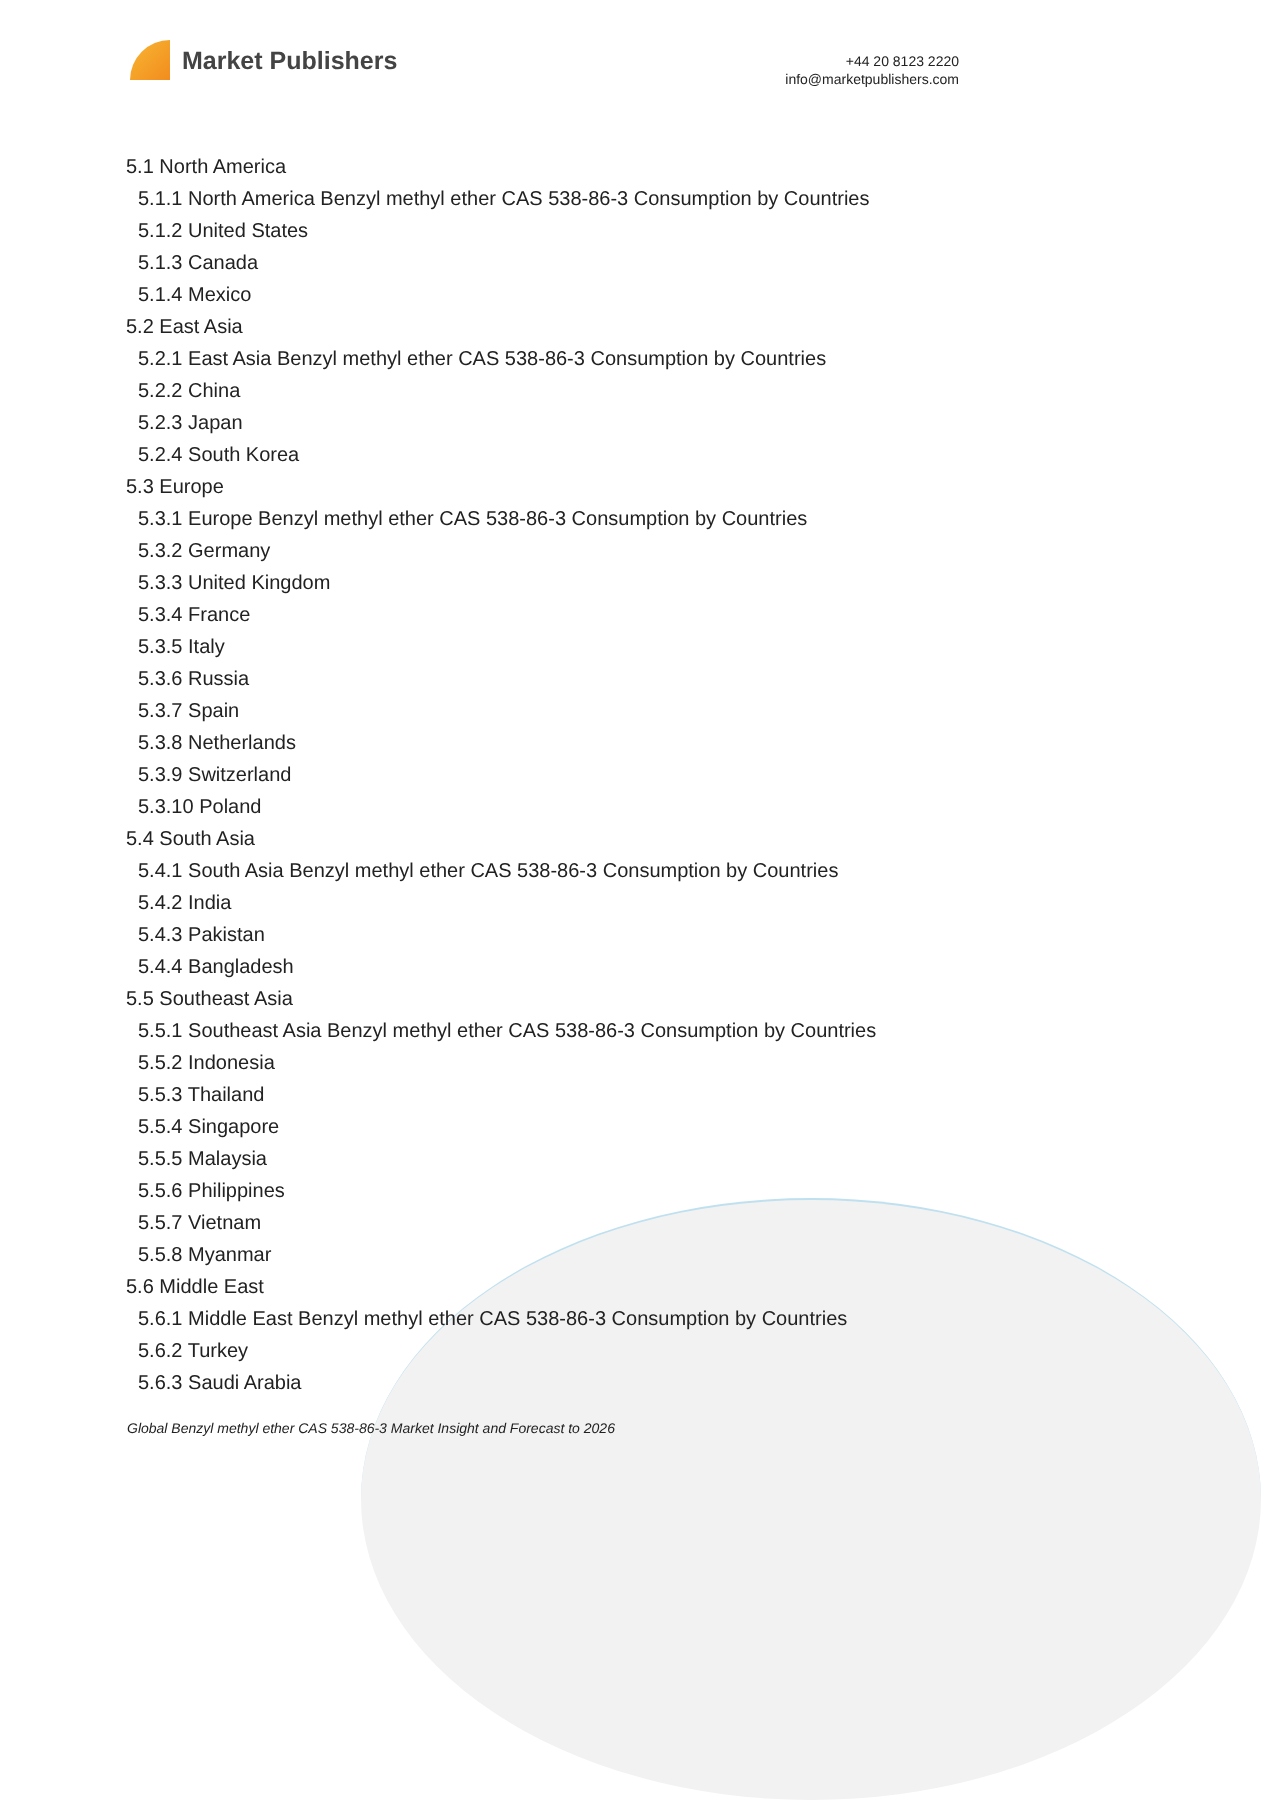Market Publishers
+44 20 8123 2220
info@marketpublishers.com
5.1 North America
5.1.1 North America Benzyl methyl ether CAS 538-86-3 Consumption by Countries
5.1.2 United States
5.1.3 Canada
5.1.4 Mexico
5.2 East Asia
5.2.1 East Asia Benzyl methyl ether CAS 538-86-3 Consumption by Countries
5.2.2 China
5.2.3 Japan
5.2.4 South Korea
5.3 Europe
5.3.1 Europe Benzyl methyl ether CAS 538-86-3 Consumption by Countries
5.3.2 Germany
5.3.3 United Kingdom
5.3.4 France
5.3.5 Italy
5.3.6 Russia
5.3.7 Spain
5.3.8 Netherlands
5.3.9 Switzerland
5.3.10 Poland
5.4 South Asia
5.4.1 South Asia Benzyl methyl ether CAS 538-86-3 Consumption by Countries
5.4.2 India
5.4.3 Pakistan
5.4.4 Bangladesh
5.5 Southeast Asia
5.5.1 Southeast Asia Benzyl methyl ether CAS 538-86-3 Consumption by Countries
5.5.2 Indonesia
5.5.3 Thailand
5.5.4 Singapore
5.5.5 Malaysia
5.5.6 Philippines
5.5.7 Vietnam
5.5.8 Myanmar
5.6 Middle East
5.6.1 Middle East Benzyl methyl ether CAS 538-86-3 Consumption by Countries
5.6.2 Turkey
5.6.3 Saudi Arabia
Global Benzyl methyl ether CAS 538-86-3 Market Insight and Forecast to 2026